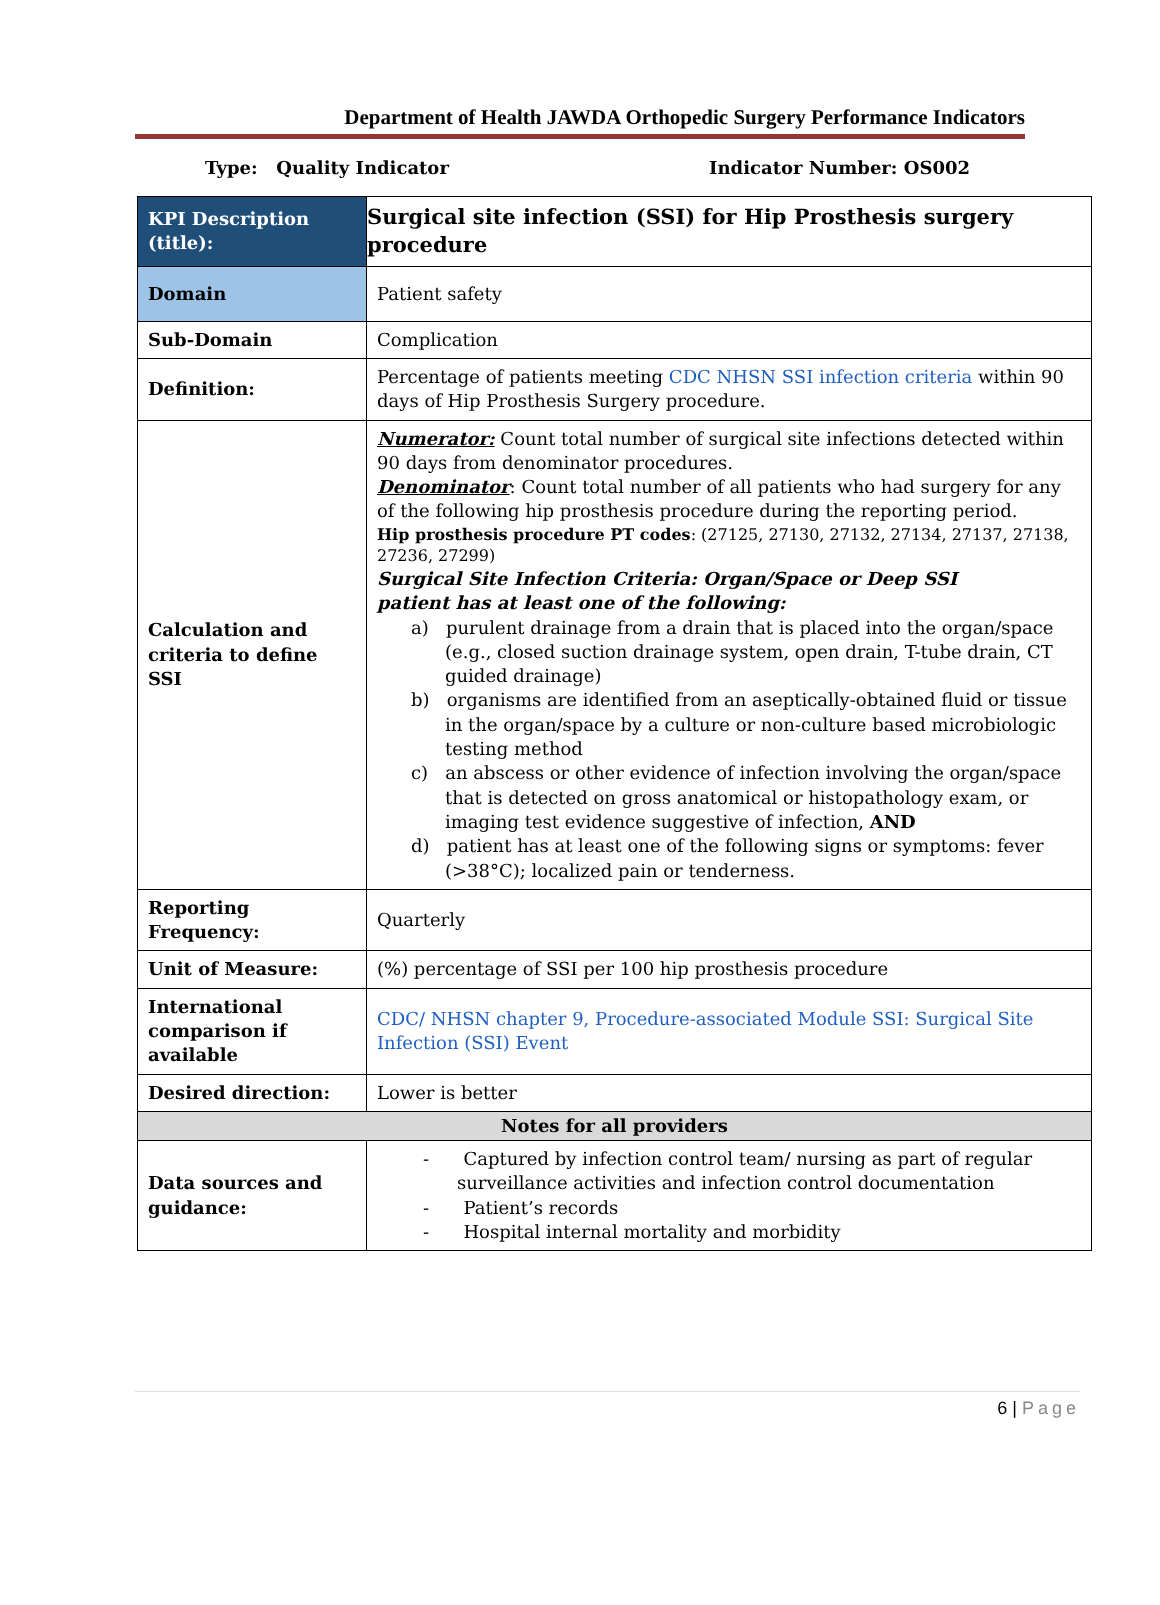Department of Health JAWDA Orthopedic Surgery Performance Indicators
Type: Quality Indicator Indicator Number: OS002
| KPI Description (title): | Surgical site infection (SSI) for Hip Prosthesis surgery procedure |
| Domain | Patient safety |
| Sub-Domain | Complication |
| Definition: | Percentage of patients meeting CDC NHSN SSI infection criteria within 90 days of Hip Prosthesis Surgery procedure. |
| Calculation and criteria to define SSI | Numerator: Count total number of surgical site infections detected within 90 days from denominator procedures. Denominator : Count total number of all patients who had surgery for any of the following hip prosthesis procedure during the reporting period. Hip prosthesis procedure PT codes : (27125, 27130, 27132, 27134, 27137, 27138, 27236, 27299) Surgical Site Infection Criteria: Organ/Space or Deep SSI patient has at least one of the following: a) purulent drainage from a drain that is placed into the organ/space (e.g., closed suction drainage system, open drain, T-tube drain, CT guided drainage) b) organisms are identified from an aseptically-obtained fluid or tissue in the organ/space by a culture or non-culture based microbiologic testing method c) an abscess or other evidence of infection involving the organ/space that is detected on gross anatomical or histopathology exam, or imaging test evidence suggestive of infection, AND d) patient has at least one of the following signs or symptoms: fever (>38°C); localized pain or tenderness. |
| Reporting Frequency: | Quarterly |
| Unit of Measure: | (%) percentage of SSI per 100 hip prosthesis procedure |
| International comparison if available | CDC/ NHSN chapter 9, Procedure-associated Module SSI: Surgical Site Infection (SSI) Event |
| Desired direction: | Lower is better |
| Notes for all providers | |
| Data sources and guidance: | - Captured by infection control team/ nursing as part of regular surveillance activities and infection control documentation - Patient’s records - Hospital internal mortality and morbidity |
6 | Page